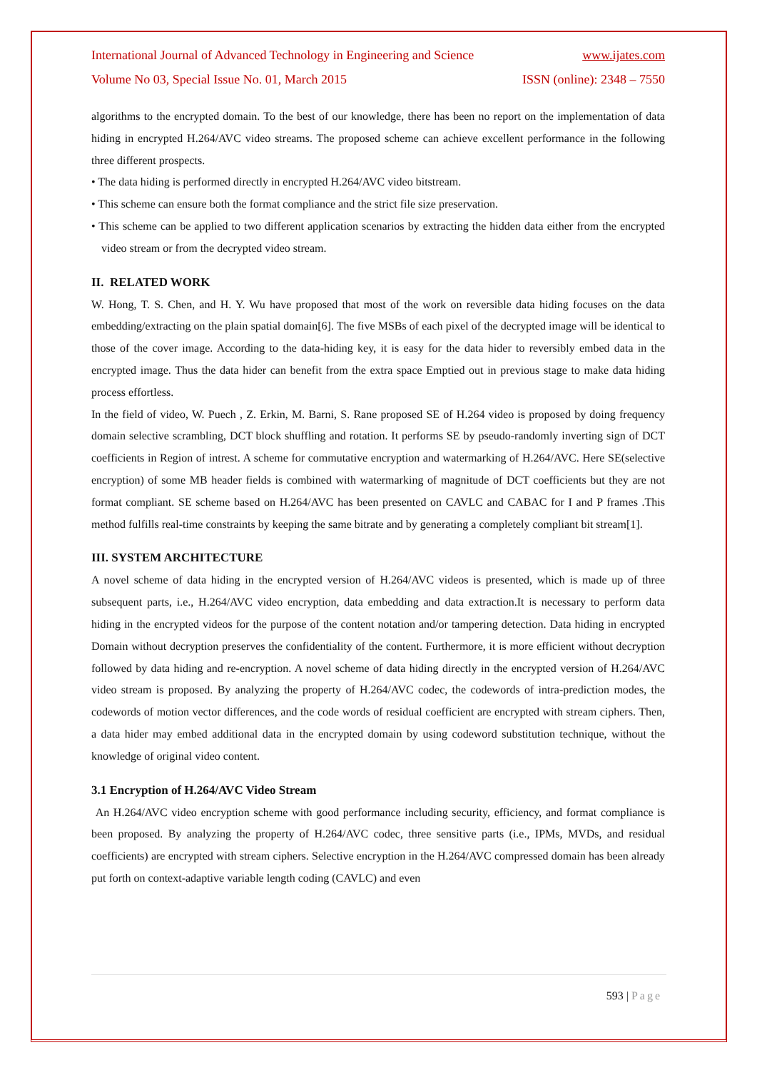International Journal of Advanced Technology in Engineering and Science www.ijates.com
Volume No 03, Special Issue No. 01, March 2015 ISSN (online): 2348 – 7550
algorithms to the encrypted domain. To the best of our knowledge, there has been no report on the implementation of data hiding in encrypted H.264/AVC video streams. The proposed scheme can achieve excellent performance in the following three different prospects.
• The data hiding is performed directly in encrypted H.264/AVC video bitstream.
• This scheme can ensure both the format compliance and the strict file size preservation.
• This scheme can be applied to two different application scenarios by extracting the hidden data either from the encrypted video stream or from the decrypted video stream.
II. RELATED WORK
W. Hong, T. S. Chen, and H. Y. Wu have proposed that most of the work on reversible data hiding focuses on the data embedding/extracting on the plain spatial domain[6]. The five MSBs of each pixel of the decrypted image will be identical to those of the cover image. According to the data-hiding key, it is easy for the data hider to reversibly embed data in the encrypted image. Thus the data hider can benefit from the extra space Emptied out in previous stage to make data hiding process effortless.
In the field of video, W. Puech , Z. Erkin, M. Barni, S. Rane proposed SE of H.264 video is proposed by doing frequency domain selective scrambling, DCT block shuffling and rotation. It performs SE by pseudo-randomly inverting sign of DCT coefficients in Region of intrest. A scheme for commutative encryption and watermarking of H.264/AVC. Here SE(selective encryption) of some MB header fields is combined with watermarking of magnitude of DCT coefficients but they are not format compliant. SE scheme based on H.264/AVC has been presented on CAVLC and CABAC for I and P frames .This method fulfills real-time constraints by keeping the same bitrate and by generating a completely compliant bit stream[1].
III. SYSTEM ARCHITECTURE
A novel scheme of data hiding in the encrypted version of H.264/AVC videos is presented, which is made up of three subsequent parts, i.e., H.264/AVC video encryption, data embedding and data extraction.It is necessary to perform data hiding in the encrypted videos for the purpose of the content notation and/or tampering detection. Data hiding in encrypted Domain without decryption preserves the confidentiality of the content. Furthermore, it is more efficient without decryption followed by data hiding and re-encryption. A novel scheme of data hiding directly in the encrypted version of H.264/AVC video stream is proposed. By analyzing the property of H.264/AVC codec, the codewords of intra-prediction modes, the codewords of motion vector differences, and the code words of residual coefficient are encrypted with stream ciphers. Then, a data hider may embed additional data in the encrypted domain by using codeword substitution technique, without the knowledge of original video content.
3.1 Encryption of H.264/AVC Video Stream
An H.264/AVC video encryption scheme with good performance including security, efficiency, and format compliance is been proposed. By analyzing the property of H.264/AVC codec, three sensitive parts (i.e., IPMs, MVDs, and residual coefficients) are encrypted with stream ciphers. Selective encryption in the H.264/AVC compressed domain has been already put forth on context-adaptive variable length coding (CAVLC) and even
593 | Page